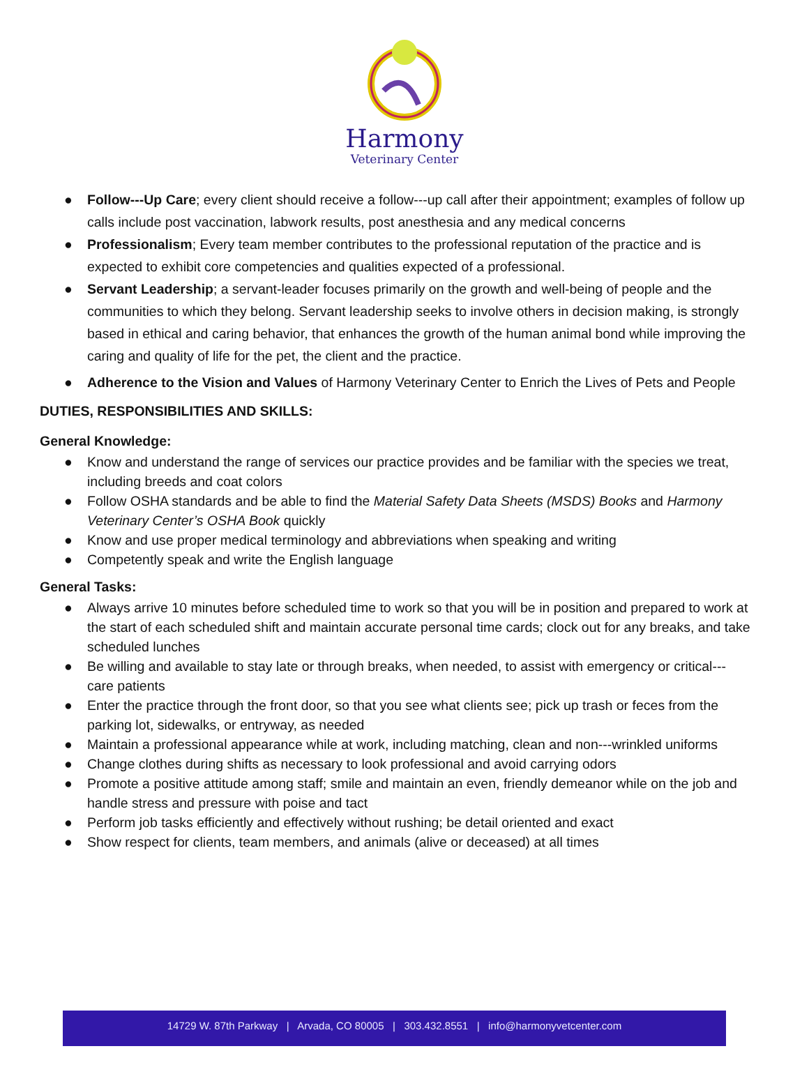Harmony
Veterinary Center
● Follow---Up Care; every client should receive a follow---up call after their appointment; examples of follow up calls include post vaccination, labwork results, post anesthesia and any medical concerns
● Professionalism; Every team member contributes to the professional reputation of the practice and is expected to exhibit core competencies and qualities expected of a professional.
● Servant Leadership; a servant-leader focuses primarily on the growth and well-being of people and the communities to which they belong. Servant leadership seeks to involve others in decision making, is strongly based in ethical and caring behavior, that enhances the growth of the human animal bond while improving the caring and quality of life for the pet, the client and the practice.
● Adherence to the Vision and Values of Harmony Veterinary Center to Enrich the Lives of Pets and People
DUTIES, RESPONSIBILITIES AND SKILLS:
General Knowledge:
● Know and understand the range of services our practice provides and be familiar with the species we treat, including breeds and coat colors
● Follow OSHA standards and be able to find the Material Safety Data Sheets (MSDS) Books and Harmony Veterinary Center’s OSHA Book quickly
● Know and use proper medical terminology and abbreviations when speaking and writing
● Competently speak and write the English language
General Tasks:
● Always arrive 10 minutes before scheduled time to work so that you will be in position and prepared to work at the start of each scheduled shift and maintain accurate personal time cards; clock out for any breaks, and take scheduled lunches
● Be willing and available to stay late or through breaks, when needed, to assist with emergency or critical--- care patients
● Enter the practice through the front door, so that you see what clients see; pick up trash or feces from the parking lot, sidewalks, or entryway, as needed
● Maintain a professional appearance while at work, including matching, clean and non---wrinkled uniforms
● Change clothes during shifts as necessary to look professional and avoid carrying odors
● Promote a positive attitude among staff; smile and maintain an even, friendly demeanor while on the job and handle stress and pressure with poise and tact
● Perform job tasks efficiently and effectively without rushing; be detail oriented and exact
● Show respect for clients, team members, and animals (alive or deceased) at all times
14729 W. 87th Parkway | Arvada, CO 80005 | 303.432.8551 | info@harmonyvetcenter.com